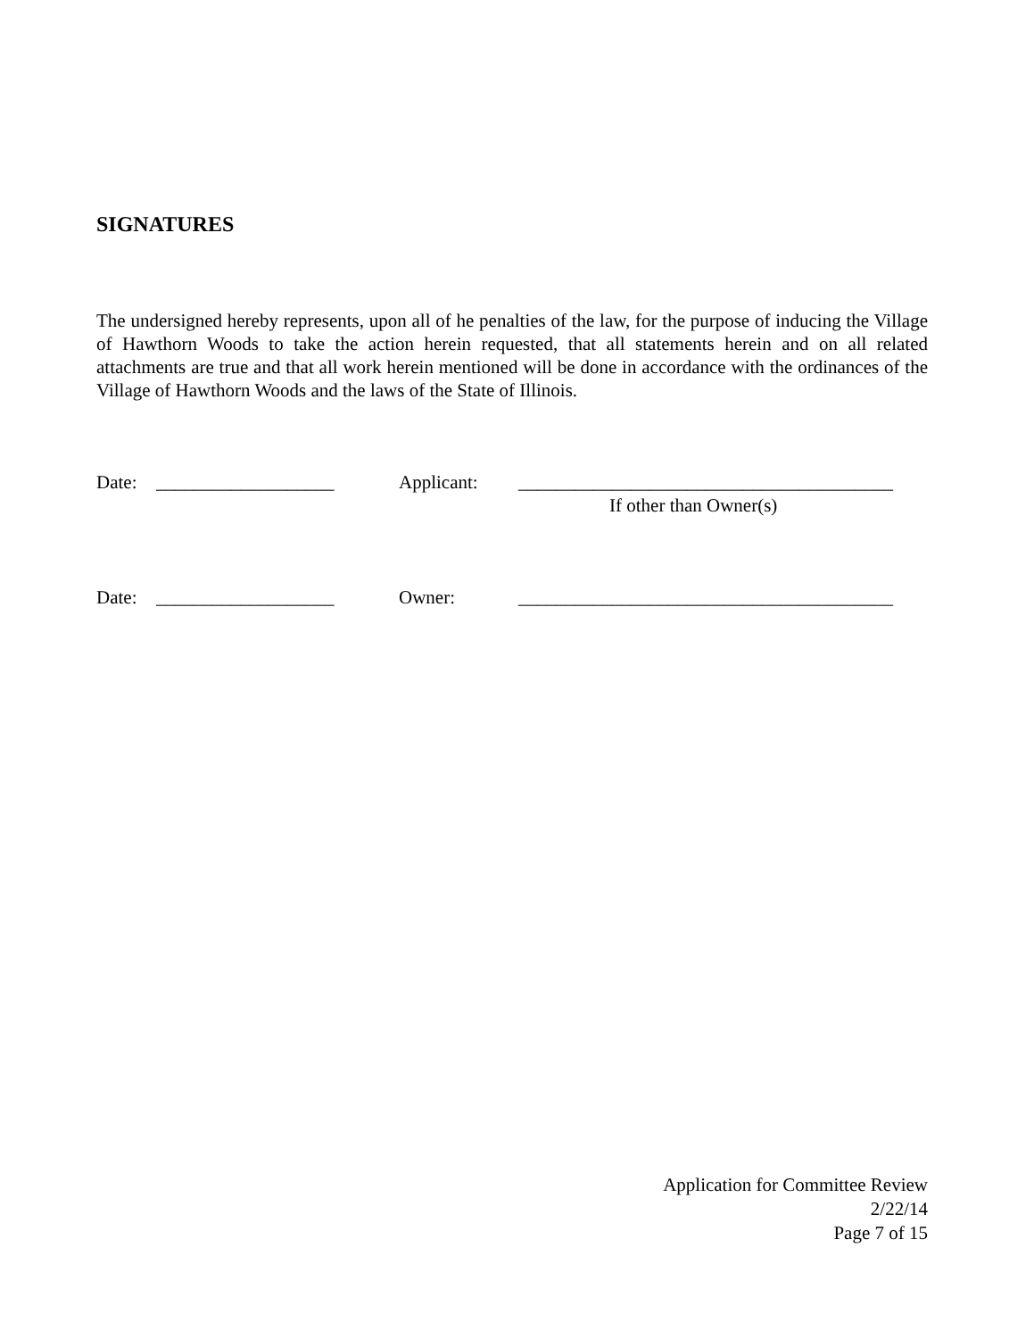SIGNATURES
The undersigned hereby represents, upon all of he penalties of the law, for the purpose of inducing the Village of Hawthorn Woods to take the action herein requested, that all statements herein and on all related attachments are true and that all work herein mentioned will be done in accordance with the ordinances of the Village of Hawthorn Woods and the laws of the State of Illinois.
Date: ___________________ Applicant: ________________________________________
If other than Owner(s)
Date: ___________________ Owner: ________________________________________
Application for Committee Review
2/22/14
Page 7 of 15